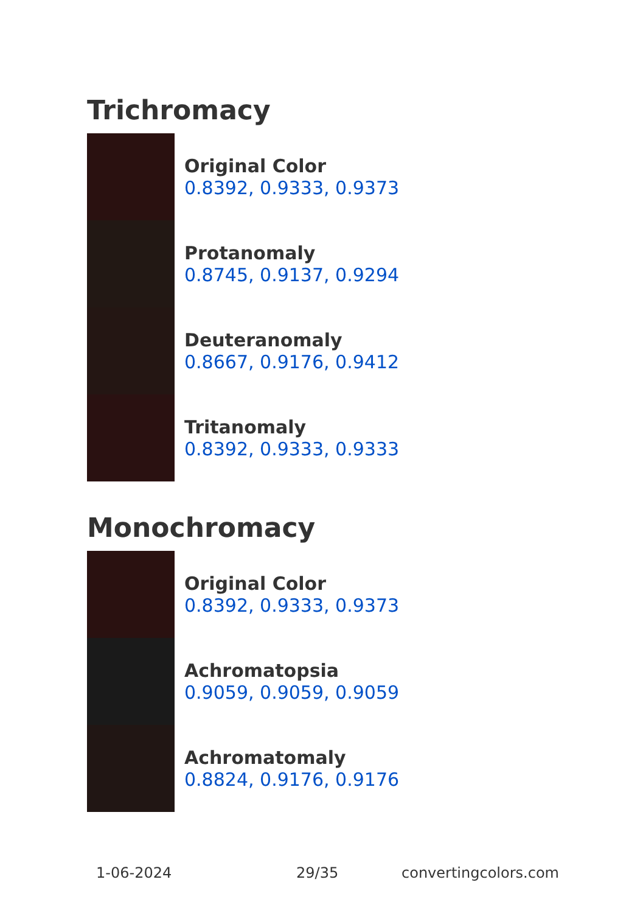Trichromacy
Original Color
0.8392, 0.9333, 0.9373
Protanomaly
0.8745, 0.9137, 0.9294
Deuteranomaly
0.8667, 0.9176, 0.9412
Tritanomaly
0.8392, 0.9333, 0.9333
Monochromacy
Original Color
0.8392, 0.9333, 0.9373
Achromatopsia
0.9059, 0.9059, 0.9059
Achromatomaly
0.8824, 0.9176, 0.9176
1-06-2024 29/35 convertingcolors.com